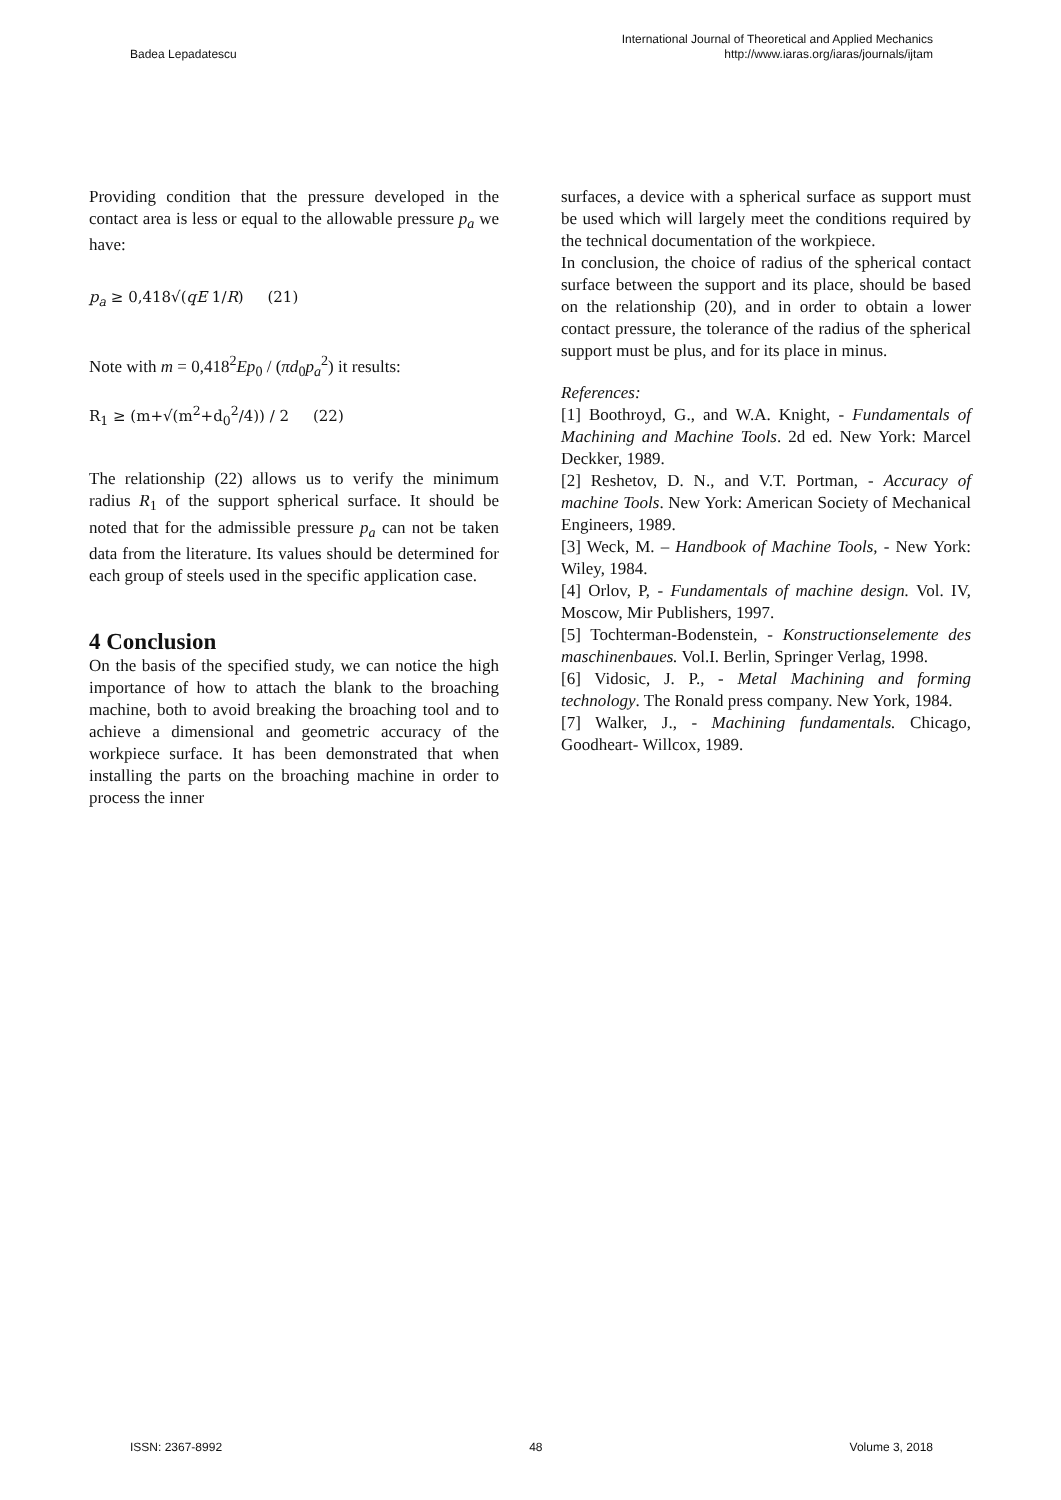Badea Lepadatescu International Journal of Theoretical and Applied Mechanics
http://www.iaras.org/iaras/journals/ijtam
Providing condition that the pressure developed in the contact area is less or equal to the allowable pressure p<sub>a</sub> we have:
p<sub>a</sub> ≥ 0,418√(qE 1/R) (21)
Note with m = 0,418<sup>2</sup>Ep<sub>0</sub> / (πd<sub>0</sub>p<sub>a</sub><sup>2</sup>) it results:
R<sub>1</sub> ≥ (m+√(m<sup>2</sup>+d<sub>0</sub><sup>2</sup>/4)) / 2 (22)
The relationship (22) allows us to verify the minimum radius R<sub>1</sub> of the support spherical surface. It should be noted that for the admissible pressure p<sub>a</sub> can not be taken data from the literature. Its values should be determined for each group of steels used in the specific application case.
4 Conclusion
On the basis of the specified study, we can notice the high importance of how to attach the blank to the broaching machine, both to avoid breaking the broaching tool and to achieve a dimensional and geometric accuracy of the workpiece surface. It has been demonstrated that when installing the parts on the broaching machine in order to process the inner
surfaces, a device with a spherical surface as support must be used which will largely meet the conditions required by the technical documentation of the workpiece.
In conclusion, the choice of radius of the spherical contact surface between the support and its place, should be based on the relationship (20), and in order to obtain a lower contact pressure, the tolerance of the radius of the spherical support must be plus, and for its place in minus.
References:
[1] Boothroyd, G., and W.A. Knight, - Fundamentals of Machining and Machine Tools. 2d ed. New York: Marcel Deckker, 1989.
[2] Reshetov, D. N., and V.T. Portman, - Accuracy of machine Tools. New York: American Society of Mechanical Engineers, 1989.
[3] Weck, M. – Handbook of Machine Tools, - New York: Wiley, 1984.
[4] Orlov, P, - Fundamentals of machine design. Vol. IV, Moscow, Mir Publishers, 1997.
[5] Tochterman-Bodenstein, - Konstructionselemente des maschinenbaues. Vol.I. Berlin, Springer Verlag, 1998.
[6] Vidosic, J. P., - Metal Machining and forming technology. The Ronald press company. New York, 1984.
[7] Walker, J., - Machining fundamentals. Chicago, Goodheart- Willcox, 1989.
ISSN: 2367-8992 48 Volume 3, 2018